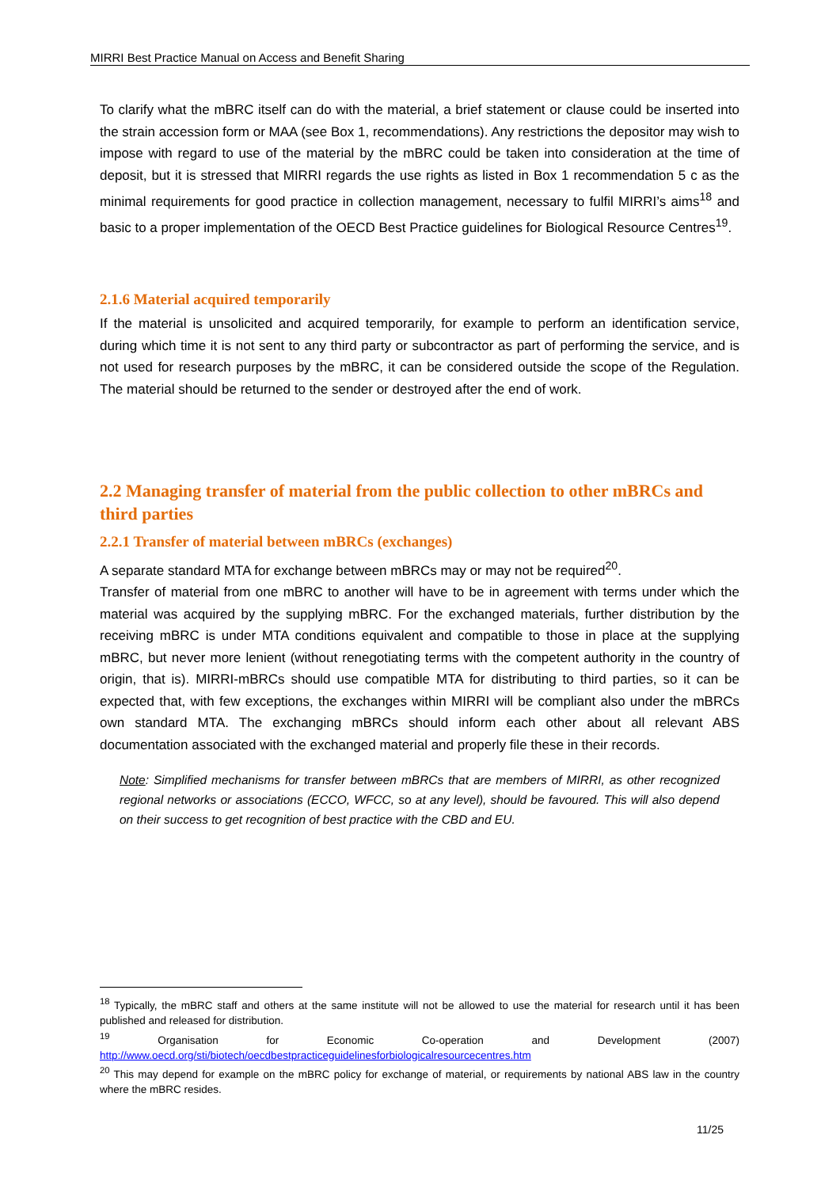MIRRI Best Practice Manual on Access and Benefit Sharing
To clarify what the mBRC itself can do with the material, a brief statement or clause could be inserted into the strain accession form or MAA (see Box 1, recommendations). Any restrictions the depositor may wish to impose with regard to use of the material by the mBRC could be taken into consideration at the time of deposit, but it is stressed that MIRRI regards the use rights as listed in Box 1 recommendation 5 c as the minimal requirements for good practice in collection management, necessary to fulfil MIRRI’s aims<sup>18</sup> and basic to a proper implementation of the OECD Best Practice guidelines for Biological Resource Centres<sup>19</sup>.
2.1.6 Material acquired temporarily
If the material is unsolicited and acquired temporarily, for example to perform an identification service, during which time it is not sent to any third party or subcontractor as part of performing the service, and is not used for research purposes by the mBRC, it can be considered outside the scope of the Regulation. The material should be returned to the sender or destroyed after the end of work.
2.2 Managing transfer of material from the public collection to other mBRCs and third parties
2.2.1 Transfer of material between mBRCs (exchanges)
A separate standard MTA for exchange between mBRCs may or may not be required<sup>20</sup>.
Transfer of material from one mBRC to another will have to be in agreement with terms under which the material was acquired by the supplying mBRC. For the exchanged materials, further distribution by the receiving mBRC is under MTA conditions equivalent and compatible to those in place at the supplying mBRC, but never more lenient (without renegotiating terms with the competent authority in the country of origin, that is). MIRRI-mBRCs should use compatible MTA for distributing to third parties, so it can be expected that, with few exceptions, the exchanges within MIRRI will be compliant also under the mBRCs own standard MTA. The exchanging mBRCs should inform each other about all relevant ABS documentation associated with the exchanged material and properly file these in their records.
Note: Simplified mechanisms for transfer between mBRCs that are members of MIRRI, as other recognized regional networks or associations (ECCO, WFCC, so at any level), should be favoured. This will also depend on their success to get recognition of best practice with the CBD and EU.
<sup>18</sup> Typically, the mBRC staff and others at the same institute will not be allowed to use the material for research until it has been published and released for distribution.
<sup>19</sup> Organisation for Economic Co-operation and Development (2007) http://www.oecd.org/sti/biotech/oecdbestpracticeguidelinesforbiologicalresourcecentres.htm
<sup>20</sup> This may depend for example on the mBRC policy for exchange of material, or requirements by national ABS law in the country where the mBRC resides.
11/25